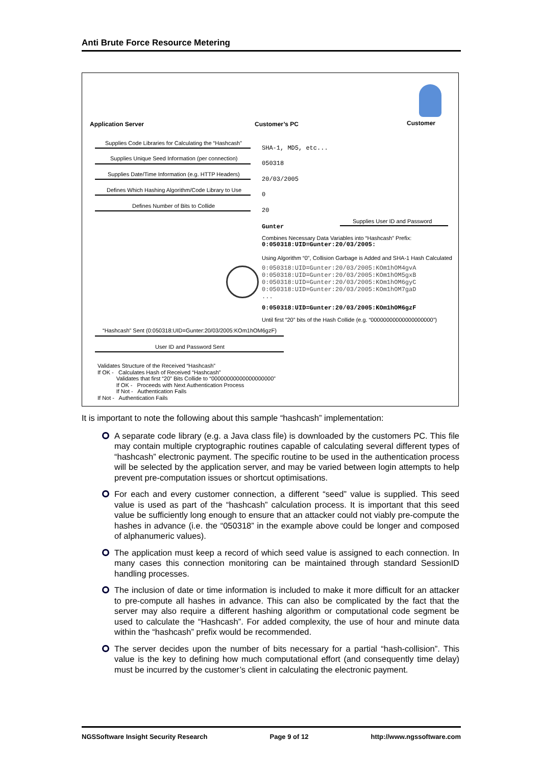Anti Brute Force Resource Metering
Application Server Customer’s PC Customer
Supplies Code Libraries for Calculating the “Hashcash”
SHA-1, MD5, etc...
Supplies Unique Seed Information (per connection)
050318
Supplies Date/Time Information (e.g. HTTP Headers)
20/03/2005
Defines Which Hashing Algorithm/Code Library to Use
0
Defines Number of Bits to Collide
20
Supplies User ID and Password
Gunter
Combines Necessary Data Variables into “Hashcash” Prefix:
0:050318:UID=Gunter:20/03/2005:
Using Algorithm “0”, Collision Garbage is Added and SHA-1 Hash Calculated
0:050318:UID=Gunter:20/03/2005:KOm1hOM4gvA
0:050318:UID=Gunter:20/03/2005:KOm1hOM5gxB
0:050318:UID=Gunter:20/03/2005:KOm1hOM6gyC
0:050318:UID=Gunter:20/03/2005:KOm1hOM7gaD
...
0:050318:UID=Gunter:20/03/2005:KOm1hOM6gzF
Until first “20” bits of the Hash Collide (e.g. “00000000000000000000”)
“Hashcash” Sent (0:050318:UID=Gunter:20/03/2005:KOm1hOM6gzF)
User ID and Password Sent
Validates Structure of the Received “Hashcash”
If OK - Calculates Hash of Received “Hashcash”
Validates that first “20” Bits Collide to “00000000000000000000”
If OK - Proceeds with Next Authentication Process
If Not - Authentication Fails
If Not - Authentication Fails
It is important to note the following about this sample “hashcash” implementation:
A separate code library (e.g. a Java class file) is downloaded by the customers PC. This file may contain multiple cryptographic routines capable of calculating several different types of “hashcash” electronic payment. The specific routine to be used in the authentication process will be selected by the application server, and may be varied between login attempts to help prevent pre-computation issues or shortcut optimisations.
For each and every customer connection, a different “seed” value is supplied. This seed value is used as part of the “hashcash” calculation process. It is important that this seed value be sufficiently long enough to ensure that an attacker could not viably pre-compute the hashes in advance (i.e. the “050318” in the example above could be longer and composed of alphanumeric values).
The application must keep a record of which seed value is assigned to each connection. In many cases this connection monitoring can be maintained through standard SessionID handling processes.
The inclusion of date or time information is included to make it more difficult for an attacker to pre-compute all hashes in advance. This can also be complicated by the fact that the server may also require a different hashing algorithm or computational code segment be used to calculate the “Hashcash”. For added complexity, the use of hour and minute data within the “hashcash” prefix would be recommended.
The server decides upon the number of bits necessary for a partial “hash-collision”. This value is the key to defining how much computational effort (and consequently time delay) must be incurred by the customer’s client in calculating the electronic payment.
NGSSoftware Insight Security Research Page 9 of 12 http://www.ngssoftware.com